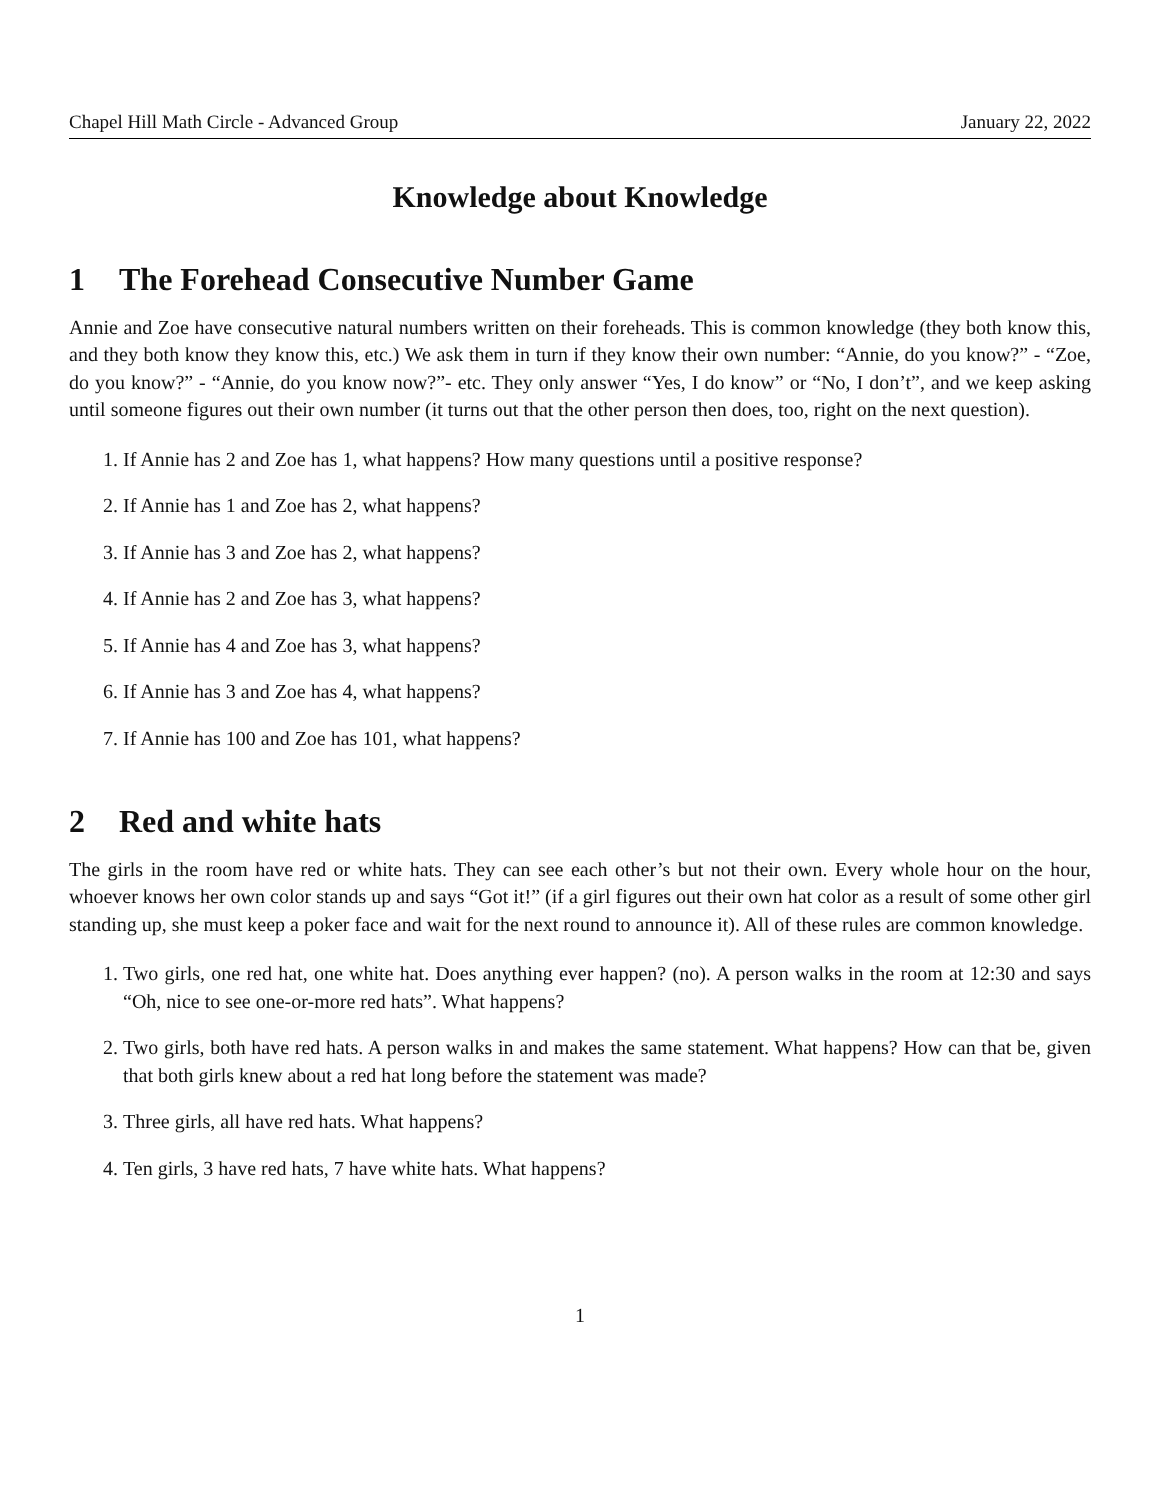Chapel Hill Math Circle - Advanced Group January 22, 2022
Knowledge about Knowledge
1 The Forehead Consecutive Number Game
Annie and Zoe have consecutive natural numbers written on their foreheads. This is common knowledge (they both know this, and they both know they know this, etc.) We ask them in turn if they know their own number: “Annie, do you know?” - “Zoe, do you know?” - “Annie, do you know now?”- etc. They only answer “Yes, I do know” or “No, I don’t”, and we keep asking until someone figures out their own number (it turns out that the other person then does, too, right on the next question).
1. If Annie has 2 and Zoe has 1, what happens? How many questions until a positive response?
2. If Annie has 1 and Zoe has 2, what happens?
3. If Annie has 3 and Zoe has 2, what happens?
4. If Annie has 2 and Zoe has 3, what happens?
5. If Annie has 4 and Zoe has 3, what happens?
6. If Annie has 3 and Zoe has 4, what happens?
7. If Annie has 100 and Zoe has 101, what happens?
2 Red and white hats
The girls in the room have red or white hats. They can see each other’s but not their own. Every whole hour on the hour, whoever knows her own color stands up and says “Got it!” (if a girl figures out their own hat color as a result of some other girl standing up, she must keep a poker face and wait for the next round to announce it). All of these rules are common knowledge.
1. Two girls, one red hat, one white hat. Does anything ever happen? (no). A person walks in the room at 12:30 and says “Oh, nice to see one-or-more red hats”. What happens?
2. Two girls, both have red hats. A person walks in and makes the same statement. What happens? How can that be, given that both girls knew about a red hat long before the statement was made?
3. Three girls, all have red hats. What happens?
4. Ten girls, 3 have red hats, 7 have white hats. What happens?
1